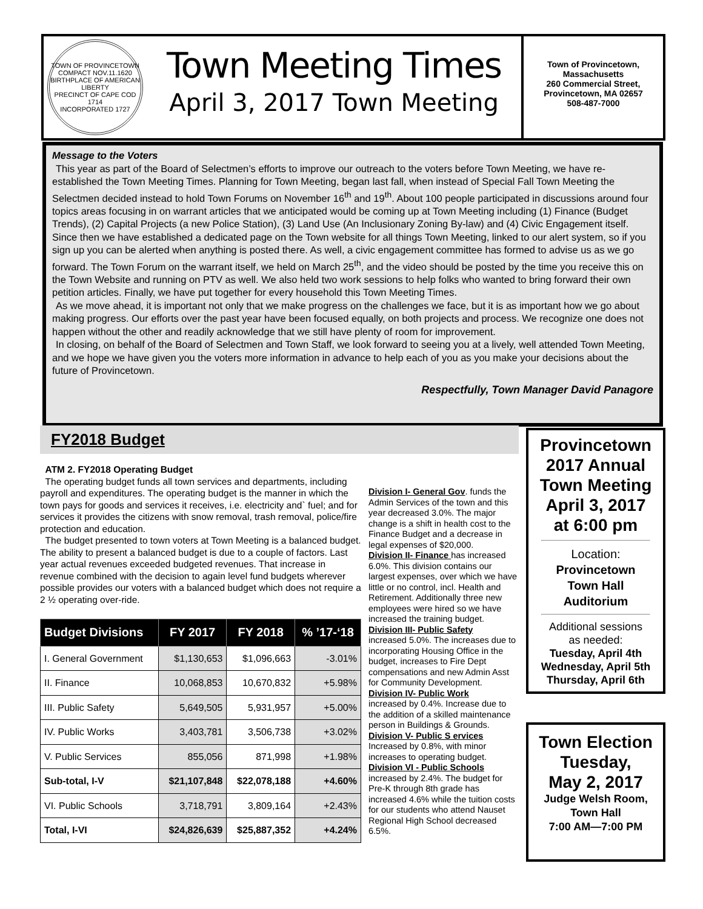TOWN OF PROVINCETOWN
COMPACT NOV.11.1620
BIRTHPLACE OF AMERICAN LIBERTY
PRECINCT OF CAPE COD 1714
INCORPORATED 1727
Town Meeting Times
April 3, 2017 Town Meeting
Town of Provincetown,
Massachusetts
260 Commercial Street,
Provincetown, MA 02657
508-487-7000
Message to the Voters
This year as part of the Board of Selectmen’s efforts to improve our outreach to the voters before Town Meeting, we have re-established the Town Meeting Times. Planning for Town Meeting, began last fall, when instead of Special Fall Town Meeting the Selectmen decided instead to hold Town Forums on November 16<sup>th</sup> and 19<sup>th</sup>. About 100 people participated in discussions around four topics areas focusing in on warrant articles that we anticipated would be coming up at Town Meeting including (1) Finance (Budget Trends), (2) Capital Projects (a new Police Station), (3) Land Use (An Inclusionary Zoning By-law) and (4) Civic Engagement itself. Since then we have established a dedicated page on the Town website for all things Town Meeting, linked to our alert system, so if you sign up you can be alerted when anything is posted there. As well, a civic engagement committee has formed to advise us as we go forward. The Town Forum on the warrant itself, we held on March 25<sup>th</sup>, and the video should be posted by the time you receive this on the Town Website and running on PTV as well. We also held two work sessions to help folks who wanted to bring forward their own petition articles. Finally, we have put together for every household this Town Meeting Times.
As we move ahead, it is important not only that we make progress on the challenges we face, but it is as important how we go about making progress. Our efforts over the past year have been focused equally, on both projects and process. We recognize one does not happen without the other and readily acknowledge that we still have plenty of room for improvement.
In closing, on behalf of the Board of Selectmen and Town Staff, we look forward to seeing you at a lively, well attended Town Meeting, and we hope we have given you the voters more information in advance to help each of you as you make your decisions about the future of Provincetown.
Respectfully, Town Manager David Panagore
FY2018 Budget
ATM 2. FY2018 Operating Budget
The operating budget funds all town services and departments, including payroll and expenditures. The operating budget is the manner in which the town pays for goods and services it receives, i.e. electricity and` fuel; and for services it provides the citizens with snow removal, trash removal, police/fire protection and education.
The budget presented to town voters at Town Meeting is a balanced budget. The ability to present a balanced budget is due to a couple of factors. Last year actual revenues exceeded budgeted revenues. That increase in revenue combined with the decision to again level fund budgets wherever possible provides our voters with a balanced budget which does not require a 2 ½ operating over-ride.
| Budget Divisions | FY 2017 | FY 2018 | % ’17-‘18 |
| --- | --- | --- | --- |
| I. General Government | $1,130,653 | $1,096,663 | -3.01% |
| II. Finance | 10,068,853 | 10,670,832 | +5.98% |
| III. Public Safety | 5,649,505 | 5,931,957 | +5.00% |
| IV. Public Works | 3,403,781 | 3,506,738 | +3.02% |
| V. Public Services | 855,056 | 871,998 | +1.98% |
| Sub-total, I-V | $21,107,848 | $22,078,188 | +4.60% |
| VI. Public Schools | 3,718,791 | 3,809,164 | +2.43% |
| Total, I-VI | $24,826,639 | $25,887,352 | +4.24% |
Division I- General Gov. funds the Admin Services of the town and this year decreased 3.0%. The major change is a shift in health cost to the Finance Budget and a decrease in legal expenses of $20,000.
Division II- Finance has increased 6.0%. This division contains our largest expenses, over which we have little or no control, incl. Health and Retirement. Additionally three new employees were hired so we have increased the training budget.
Division III- Public Safety
increased 5.0%. The increases due to incorporating Housing Office in the budget, increases to Fire Dept compensations and new Admin Asst for Community Development.
Division IV- Public Work
increased by 0.4%. Increase due to the addition of a skilled maintenance person in Buildings & Grounds.
Division V- Public S ervices
Increased by 0.8%, with minor increases to operating budget.
Division VI - Public Schools
increased by 2.4%. The budget for Pre-K through 8th grade has increased 4.6% while the tuition costs for our students who attend Nauset Regional High School decreased 6.5%.
Provincetown
2017 Annual
Town Meeting
April 3, 2017
at 6:00 pm
Location:
Provincetown
Town Hall
Auditorium
Additional sessions
as needed:
Tuesday, April 4th
Wednesday, April 5th
Thursday, April 6th
Town Election
Tuesday,
May 2, 2017
Judge Welsh Room,
Town Hall
7:00 AM—7:00 PM